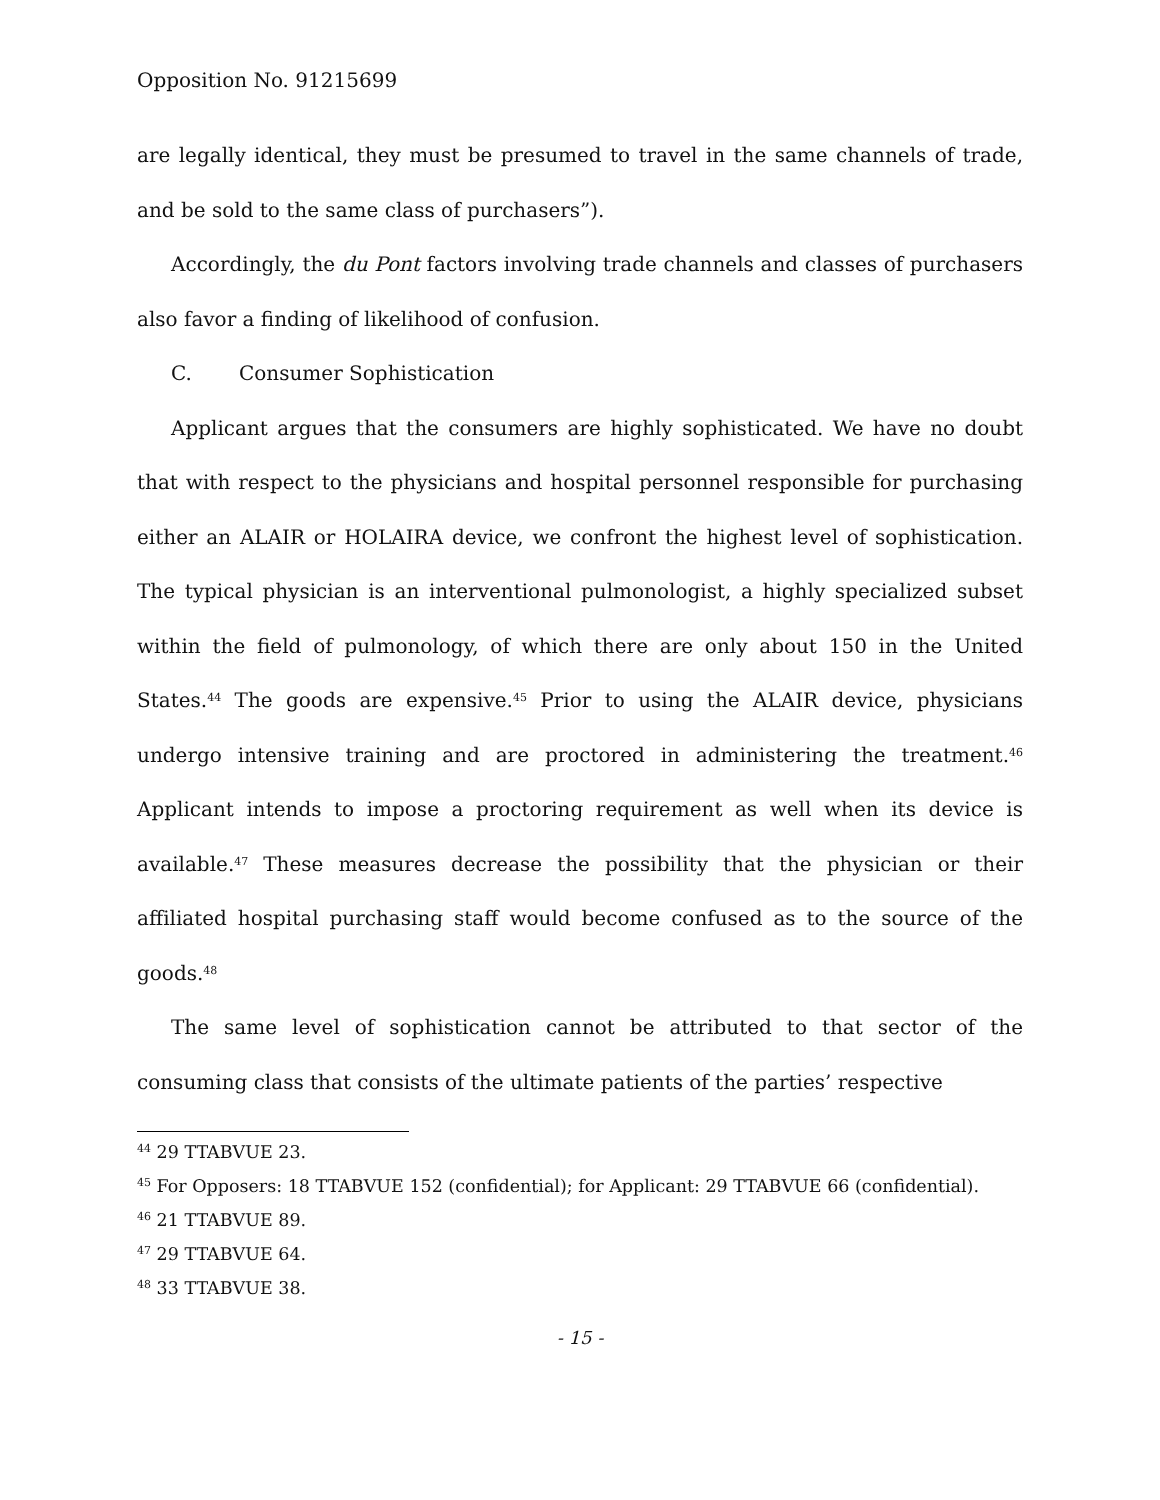Opposition No. 91215699
are legally identical, they must be presumed to travel in the same channels of trade, and be sold to the same class of purchasers”).
Accordingly, the du Pont factors involving trade channels and classes of purchasers also favor a finding of likelihood of confusion.
C. Consumer Sophistication
Applicant argues that the consumers are highly sophisticated. We have no doubt that with respect to the physicians and hospital personnel responsible for purchasing either an ALAIR or HOLAIRA device, we confront the highest level of sophistication. The typical physician is an interventional pulmonologist, a highly specialized subset within the field of pulmonology, of which there are only about 150 in the United States.<sup>44</sup> The goods are expensive.<sup>45</sup> Prior to using the ALAIR device, physicians undergo intensive training and are proctored in administering the treatment.<sup>46</sup> Applicant intends to impose a proctoring requirement as well when its device is available.<sup>47</sup> These measures decrease the possibility that the physician or their affiliated hospital purchasing staff would become confused as to the source of the goods.<sup>48</sup>
The same level of sophistication cannot be attributed to that sector of the consuming class that consists of the ultimate patients of the parties’ respective
<sup>44</sup> 29 TTABVUE 23.
<sup>45</sup> For Opposers: 18 TTABVUE 152 (confidential); for Applicant: 29 TTABVUE 66 (confidential).
<sup>46</sup> 21 TTABVUE 89.
<sup>47</sup> 29 TTABVUE 64.
<sup>48</sup> 33 TTABVUE 38.
- 15 -